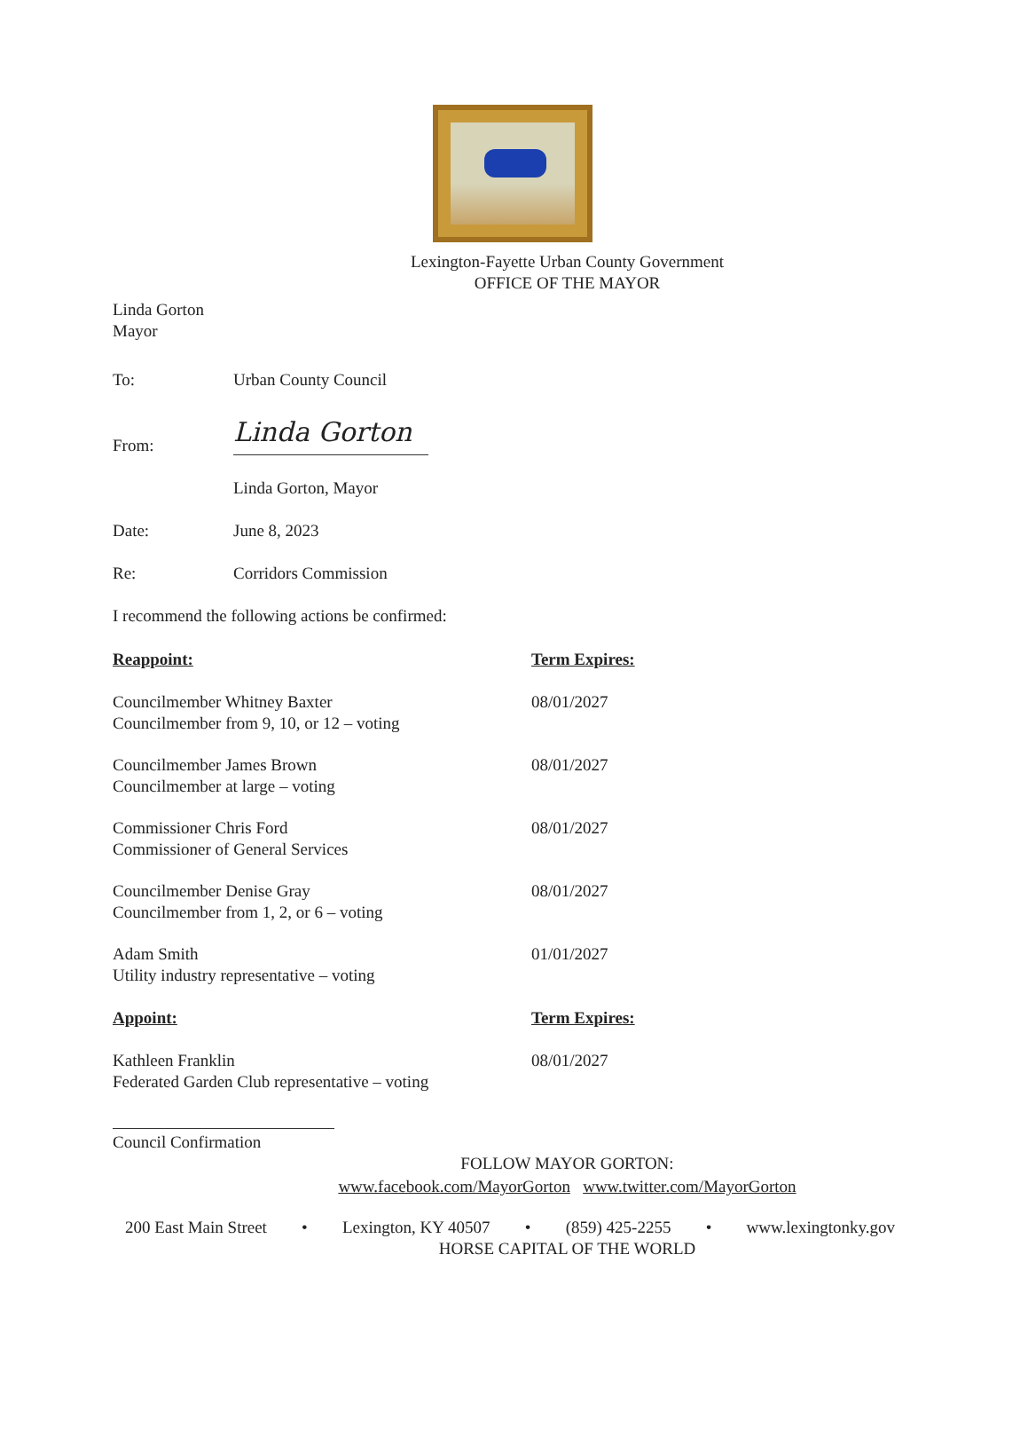Lexington-Fayette Urban County Government
OFFICE OF THE MAYOR
Linda Gorton
Mayor
To: Urban County Council
From:
Linda Gorton
Linda Gorton, Mayor
Date: June 8, 2023
Re: Corridors Commission
I recommend the following actions be confirmed:
Reappoint: Term Expires:
Councilmember Whitney Baxter
Councilmember from 9, 10, or 12 – voting
08/01/2027
Councilmember James Brown
Councilmember at large – voting
08/01/2027
Commissioner Chris Ford
Commissioner of General Services
08/01/2027
Councilmember Denise Gray
Councilmember from 1, 2, or 6 – voting
08/01/2027
Adam Smith
Utility industry representative – voting
01/01/2027
Appoint: Term Expires:
Kathleen Franklin
Federated Garden Club representative – voting
08/01/2027
Council Confirmation
FOLLOW MAYOR GORTON:
www.facebook.com/MayorGorton www.twitter.com/MayorGorton
200 East Main Street • Lexington, KY 40507 • (859) 425-2255 • www.lexingtonky.gov
HORSE CAPITAL OF THE WORLD